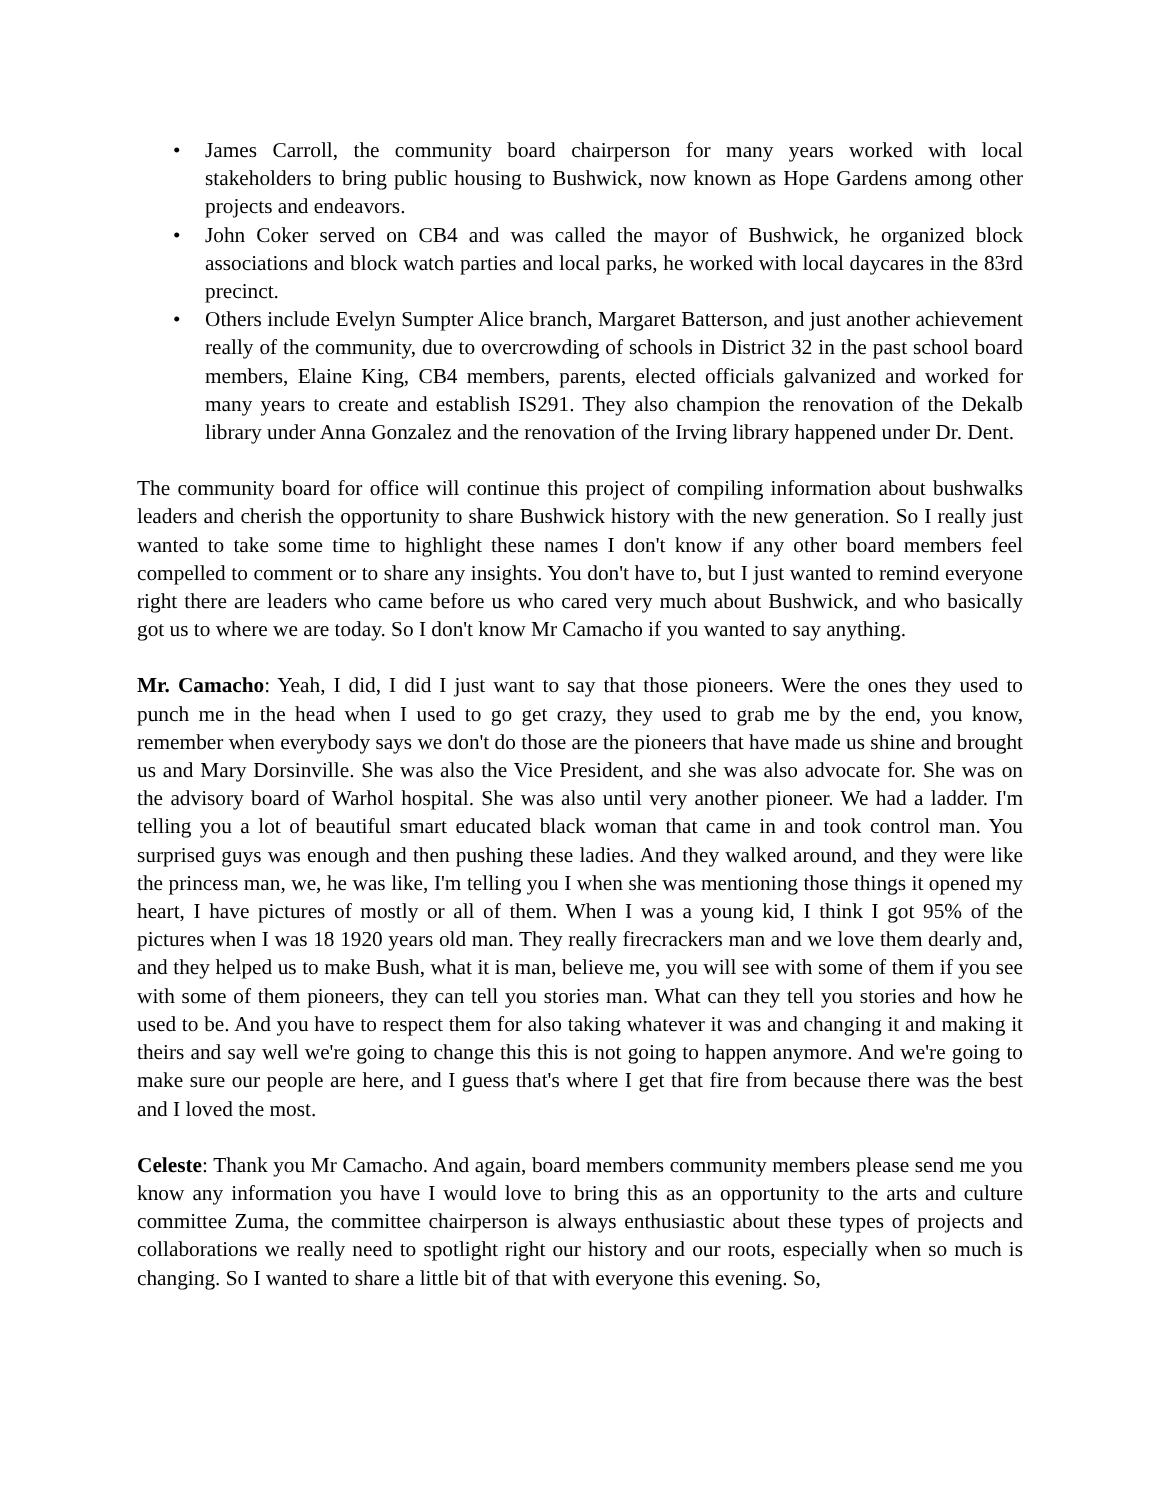• James Carroll, the community board chairperson for many years worked with local stakeholders to bring public housing to Bushwick, now known as Hope Gardens among other projects and endeavors.
• John Coker served on CB4 and was called the mayor of Bushwick, he organized block associations and block watch parties and local parks, he worked with local daycares in the 83rd precinct.
• Others include Evelyn Sumpter Alice branch, Margaret Batterson, and just another achievement really of the community, due to overcrowding of schools in District 32 in the past school board members, Elaine King, CB4 members, parents, elected officials galvanized and worked for many years to create and establish IS291. They also champion the renovation of the Dekalb library under Anna Gonzalez and the renovation of the Irving library happened under Dr. Dent.
The community board for office will continue this project of compiling information about bushwalks leaders and cherish the opportunity to share Bushwick history with the new generation. So I really just wanted to take some time to highlight these names I don't know if any other board members feel compelled to comment or to share any insights. You don't have to, but I just wanted to remind everyone right there are leaders who came before us who cared very much about Bushwick, and who basically got us to where we are today. So I don't know Mr Camacho if you wanted to say anything.
Mr. Camacho: Yeah, I did, I did I just want to say that those pioneers. Were the ones they used to punch me in the head when I used to go get crazy, they used to grab me by the end, you know, remember when everybody says we don't do those are the pioneers that have made us shine and brought us and Mary Dorsinville. She was also the Vice President, and she was also advocate for. She was on the advisory board of Warhol hospital. She was also until very another pioneer. We had a ladder. I'm telling you a lot of beautiful smart educated black woman that came in and took control man. You surprised guys was enough and then pushing these ladies. And they walked around, and they were like the princess man, we, he was like, I'm telling you I when she was mentioning those things it opened my heart, I have pictures of mostly or all of them. When I was a young kid, I think I got 95% of the pictures when I was 18 1920 years old man. They really firecrackers man and we love them dearly and, and they helped us to make Bush, what it is man, believe me, you will see with some of them if you see with some of them pioneers, they can tell you stories man. What can they tell you stories and how he used to be. And you have to respect them for also taking whatever it was and changing it and making it theirs and say well we're going to change this this is not going to happen anymore. And we're going to make sure our people are here, and I guess that's where I get that fire from because there was the best and I loved the most.
Celeste: Thank you Mr Camacho. And again, board members community members please send me you know any information you have I would love to bring this as an opportunity to the arts and culture committee Zuma, the committee chairperson is always enthusiastic about these types of projects and collaborations we really need to spotlight right our history and our roots, especially when so much is changing. So I wanted to share a little bit of that with everyone this evening. So,